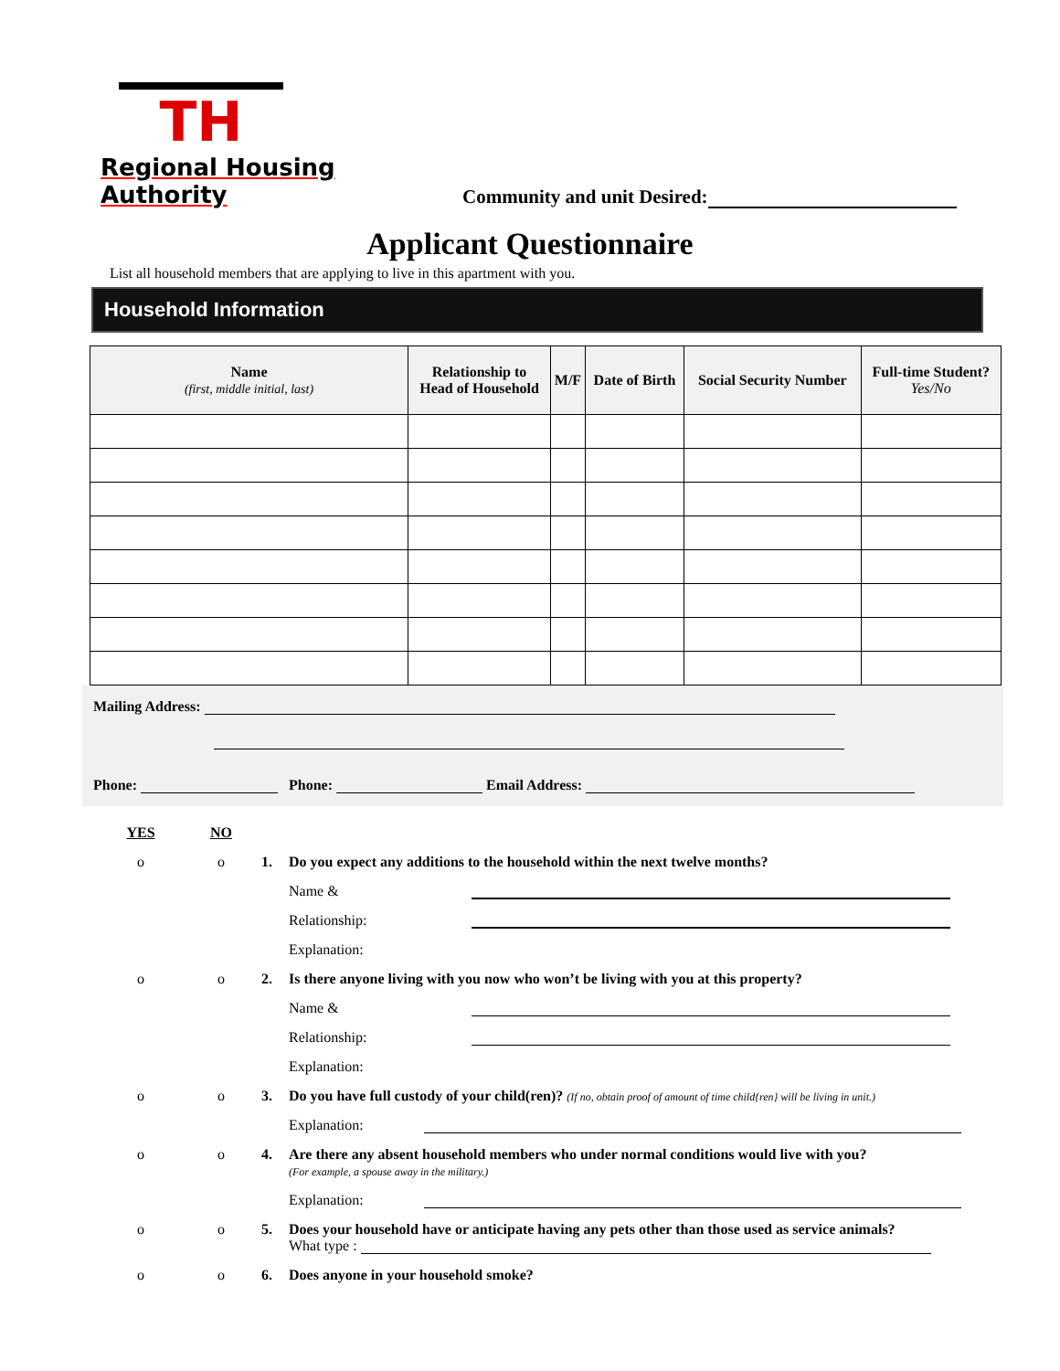TH
Regional Housing Authority
Community and unit Desired:
Applicant Questionnaire
List all household members that are applying to live in this apartment with you.
Household Information
| Name (first, middle initial, last) | Relationship to Head of Household | M/F | Date of Birth | Social Security Number | Full-time Student? Yes/No |
| --- | --- | --- | --- | --- | --- |
Mailing Address:
Phone: Phone: Email Address:
YES
NO
o
o
1. Do you expect any additions to the household within the next twelve months?
Name &
Relationship:
Explanation:
o
o
2. Is there anyone living with you now who won’t be living with you at this property?
Name &
Relationship:
Explanation:
o
o
3.
Do you have full custody of your child(ren)? (If no, obtain proof of amount of time child{ren} will be living in unit.)
Explanation:
o
o
4.
Are there any absent household members who under normal conditions would live with you?
(For example, a spouse away in the military.)
Explanation:
o
o
5.
Does your household have or anticipate having any pets other than those used as service animals?
What type :
o
o
6. Does anyone in your household smoke?